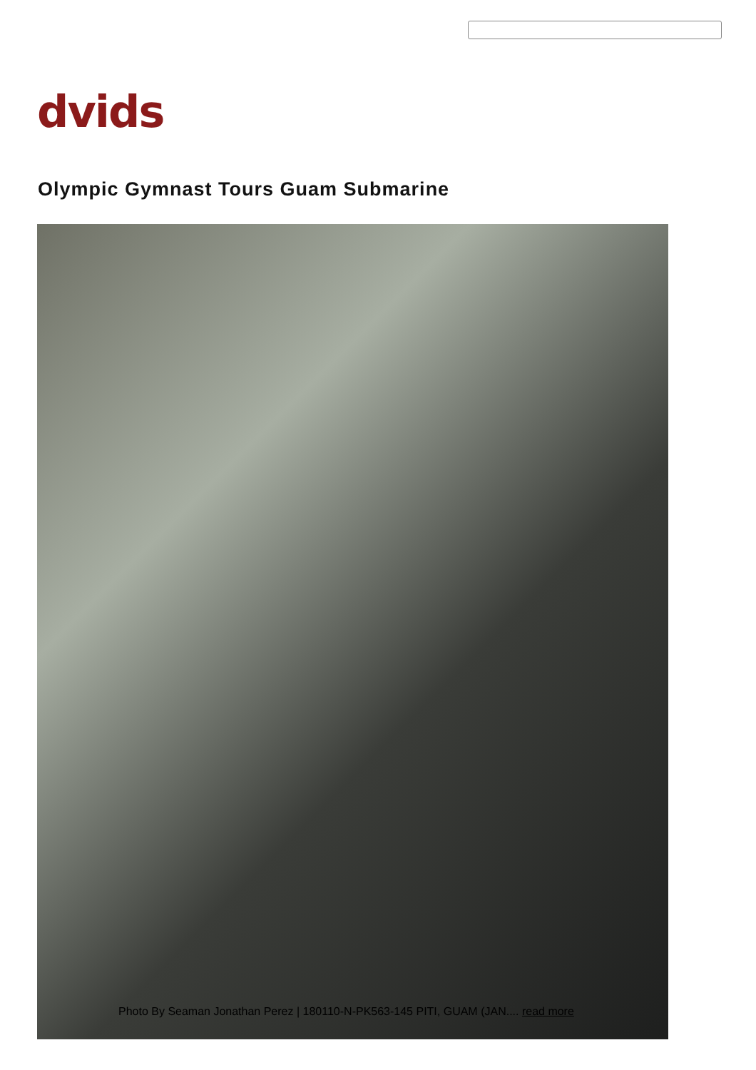dvids
Olympic Gymnast Tours Guam Submarine
Photo By Seaman Jonathan Perez | 180110-N-PK563-145 PITI, GUAM (JAN.... read more